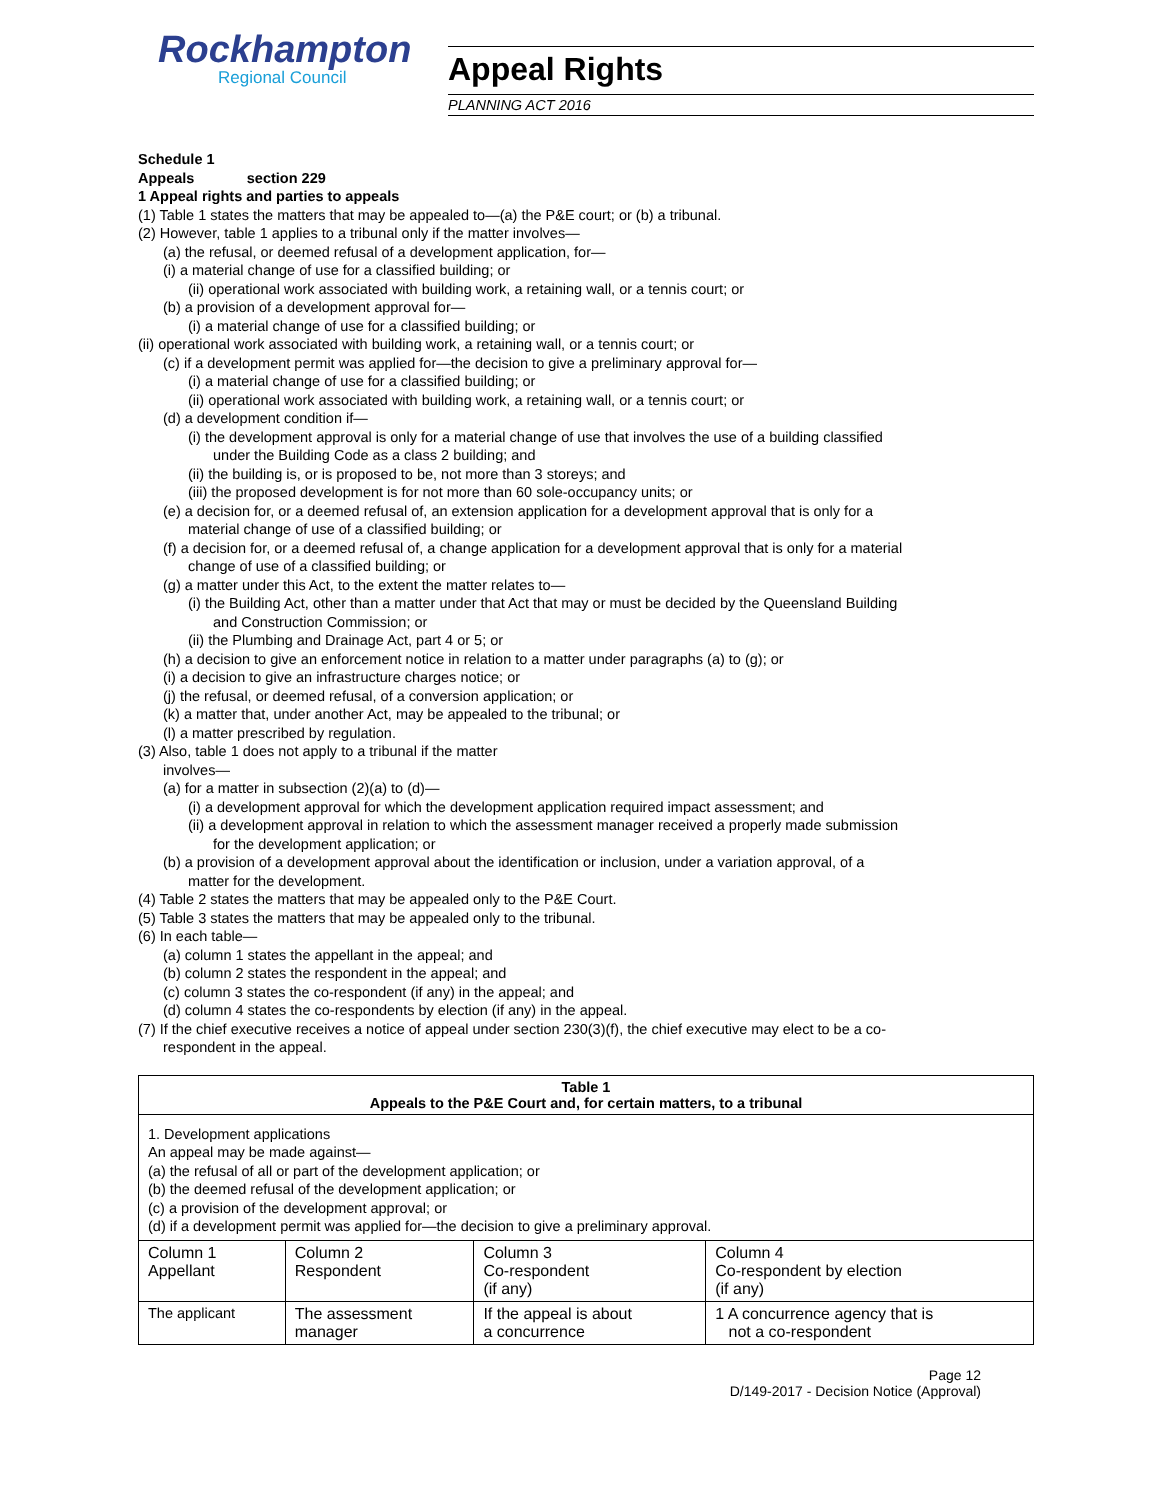Rockhampton
Regional Council
Appeal Rights
PLANNING ACT 2016
Schedule 1
Appeals section 229
1 Appeal rights and parties to appeals
(1) Table 1 states the matters that may be appealed to—(a) the P&E court; or (b) a tribunal.
(2) However, table 1 applies to a tribunal only if the matter involves—
(a) the refusal, or deemed refusal of a development application, for—
(i) a material change of use for a classified building; or
(ii) operational work associated with building work, a retaining wall, or a tennis court; or
(b) a provision of a development approval for—
(i) a material change of use for a classified building; or
(ii) operational work associated with building work, a retaining wall, or a tennis court; or
(c) if a development permit was applied for—the decision to give a preliminary approval for—
(i) a material change of use for a classified building; or
(ii) operational work associated with building work, a retaining wall, or a tennis court; or
(d) a development condition if—
(i) the development approval is only for a material change of use that involves the use of a building classified
under the Building Code as a class 2 building; and
(ii) the building is, or is proposed to be, not more than 3 storeys; and
(iii) the proposed development is for not more than 60 sole-occupancy units; or
(e) a decision for, or a deemed refusal of, an extension application for a development approval that is only for a
material change of use of a classified building; or
(f) a decision for, or a deemed refusal of, a change application for a development approval that is only for a material
change of use of a classified building; or
(g) a matter under this Act, to the extent the matter relates to—
(i) the Building Act, other than a matter under that Act that may or must be decided by the Queensland Building
and Construction Commission; or
(ii) the Plumbing and Drainage Act, part 4 or 5; or
(h) a decision to give an enforcement notice in relation to a matter under paragraphs (a) to (g); or
(i) a decision to give an infrastructure charges notice; or
(j) the refusal, or deemed refusal, of a conversion application; or
(k) a matter that, under another Act, may be appealed to the tribunal; or
(l) a matter prescribed by regulation.
(3) Also, table 1 does not apply to a tribunal if the matter
involves—
(a) for a matter in subsection (2)(a) to (d)—
(i) a development approval for which the development application required impact assessment; and
(ii) a development approval in relation to which the assessment manager received a properly made submission
for the development application; or
(b) a provision of a development approval about the identification or inclusion, under a variation approval, of a
matter for the development.
(4) Table 2 states the matters that may be appealed only to the P&E Court.
(5) Table 3 states the matters that may be appealed only to the tribunal.
(6) In each table—
(a) column 1 states the appellant in the appeal; and
(b) column 2 states the respondent in the appeal; and
(c) column 3 states the co-respondent (if any) in the appeal; and
(d) column 4 states the co-respondents by election (if any) in the appeal.
(7) If the chief executive receives a notice of appeal under section 230(3)(f), the chief executive may elect to be a co-
respondent in the appeal.
| Table 1 Appeals to the P&E Court and, for certain matters, to a tribunal | | | |
| --- | --- | --- | --- |
| 1. Development applications An appeal may be made against— (a) the refusal of all or part of the development application; or (b) the deemed refusal of the development application; or (c) a provision of the development approval; or (d) if a development permit was applied for—the decision to give a preliminary approval. | | | |
| Column 1 Appellant | Column 2 Respondent | Column 3 Co-respondent (if any) | Column 4 Co-respondent by election (if any) |
| The applicant | The assessment manager | If the appeal is about a concurrence | 1 A concurrence agency that is not a co-respondent |
Page 12
D/149-2017 - Decision Notice (Approval)